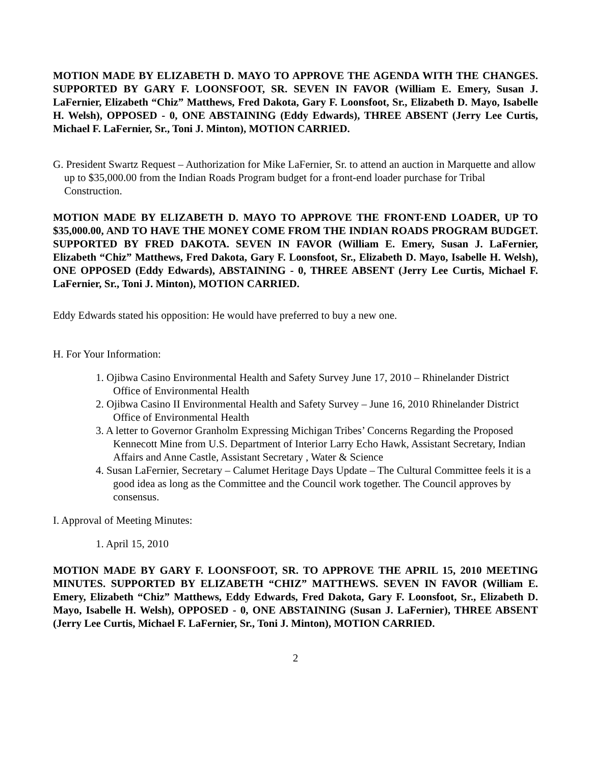MOTION MADE BY ELIZABETH D. MAYO TO APPROVE THE AGENDA WITH THE CHANGES. SUPPORTED BY GARY F. LOONSFOOT, SR. SEVEN IN FAVOR (William E. Emery, Susan J. LaFernier, Elizabeth “Chiz” Matthews, Fred Dakota, Gary F. Loonsfoot, Sr., Elizabeth D. Mayo, Isabelle H. Welsh), OPPOSED - 0, ONE ABSTAINING (Eddy Edwards), THREE ABSENT (Jerry Lee Curtis, Michael F. LaFernier, Sr., Toni J. Minton), MOTION CARRIED.
G. President Swartz Request – Authorization for Mike LaFernier, Sr. to attend an auction in Marquette and allow up to $35,000.00 from the Indian Roads Program budget for a front-end loader purchase for Tribal Construction.
MOTION MADE BY ELIZABETH D. MAYO TO APPROVE THE FRONT-END LOADER, UP TO $35,000.00, AND TO HAVE THE MONEY COME FROM THE INDIAN ROADS PROGRAM BUDGET. SUPPORTED BY FRED DAKOTA. SEVEN IN FAVOR (William E. Emery, Susan J. LaFernier, Elizabeth “Chiz” Matthews, Fred Dakota, Gary F. Loonsfoot, Sr., Elizabeth D. Mayo, Isabelle H. Welsh), ONE OPPOSED (Eddy Edwards), ABSTAINING - 0, THREE ABSENT (Jerry Lee Curtis, Michael F. LaFernier, Sr., Toni J. Minton), MOTION CARRIED.
Eddy Edwards stated his opposition: He would have preferred to buy a new one.
H. For Your Information:
1. Ojibwa Casino Environmental Health and Safety Survey June 17, 2010 – Rhinelander District Office of Environmental Health
2. Ojibwa Casino II Environmental Health and Safety Survey – June 16, 2010 Rhinelander District Office of Environmental Health
3. A letter to Governor Granholm Expressing Michigan Tribes’ Concerns Regarding the Proposed Kennecott Mine from U.S. Department of Interior Larry Echo Hawk, Assistant Secretary, Indian Affairs and Anne Castle, Assistant Secretary , Water & Science
4. Susan LaFernier, Secretary – Calumet Heritage Days Update – The Cultural Committee feels it is a good idea as long as the Committee and the Council work together. The Council approves by consensus.
I. Approval of Meeting Minutes:
1. April 15, 2010
MOTION MADE BY GARY F. LOONSFOOT, SR. TO APPROVE THE APRIL 15, 2010 MEETING MINUTES. SUPPORTED BY ELIZABETH “CHIZ” MATTHEWS. SEVEN IN FAVOR (William E. Emery, Elizabeth “Chiz” Matthews, Eddy Edwards, Fred Dakota, Gary F. Loonsfoot, Sr., Elizabeth D. Mayo, Isabelle H. Welsh), OPPOSED - 0, ONE ABSTAINING (Susan J. LaFernier), THREE ABSENT (Jerry Lee Curtis, Michael F. LaFernier, Sr., Toni J. Minton), MOTION CARRIED.
2